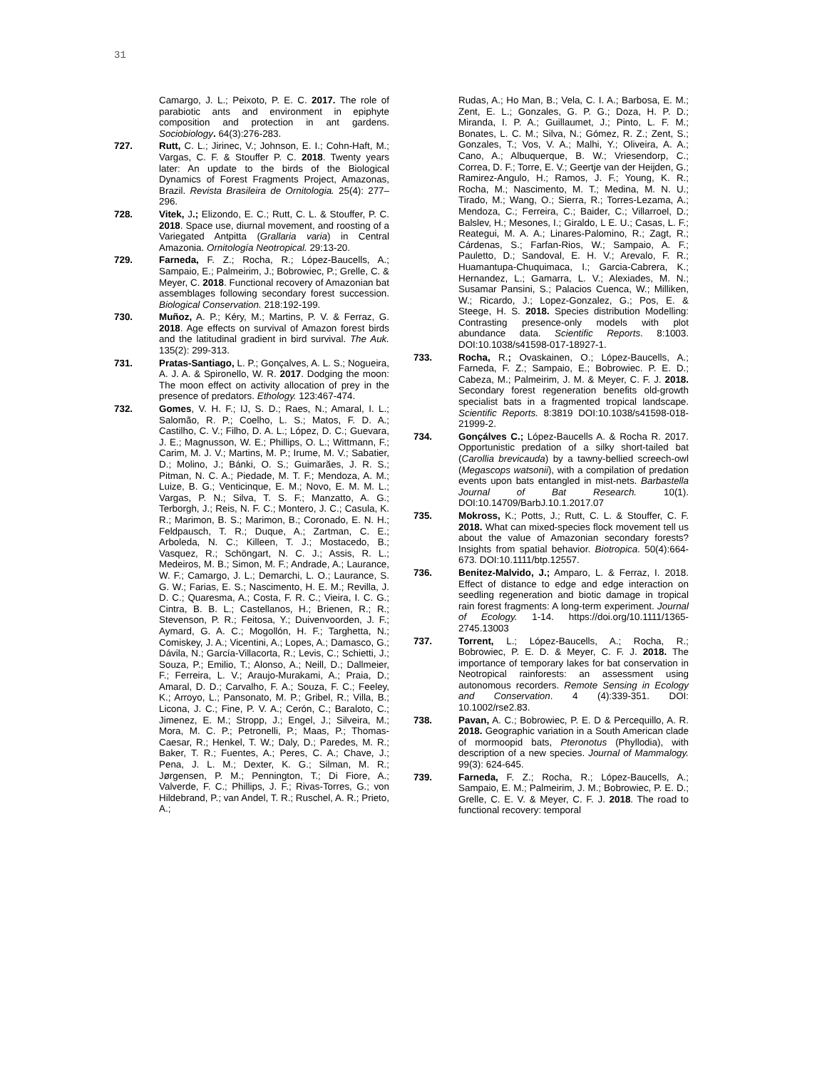31
Camargo, J. L.; Peixoto, P. E. C. 2017. The role of parabiotic ants and environment in epiphyte composition and protection in ant gardens. Sociobiology. 64(3):276-283.
727. Rutt, C. L.; Jirinec, V.; Johnson, E. I.; Cohn-Haft, M.; Vargas, C. F. & Stouffer P. C. 2018. Twenty years later: An update to the birds of the Biological Dynamics of Forest Fragments Project, Amazonas, Brazil. Revista Brasileira de Ornitologia. 25(4): 277–296.
728. Vitek, J.; Elizondo, E. C.; Rutt, C. L. & Stouffer, P. C. 2018. Space use, diurnal movement, and roosting of a Variegated Antpitta (Grallaria varia) in Central Amazonia. Ornitología Neotropical. 29:13-20.
729. Farneda, F. Z.; Rocha, R.; López-Baucells, A.; Sampaio, E.; Palmeirim, J.; Bobrowiec, P.; Grelle, C. & Meyer, C. 2018. Functional recovery of Amazonian bat assemblages following secondary forest succession. Biological Conservation. 218:192-199.
730. Muñoz, A. P.; Kéry, M.; Martins, P. V. & Ferraz, G. 2018. Age effects on survival of Amazon forest birds and the latitudinal gradient in bird survival. The Auk. 135(2): 299-313.
731. Pratas-Santiago, L. P.; Gonçalves, A. L. S.; Nogueira, A. J. A. & Spironello, W. R. 2017. Dodging the moon: The moon effect on activity allocation of prey in the presence of predators. Ethology. 123:467-474.
732. Gomes, V. H. F.; IJ, S. D.; Raes, N.; Amaral, I. L.; Salomão, R. P.; Coelho, L. S.; Matos, F. D. A.; Castilho, C. V.; Filho, D. A. L.; López, D. C.; Guevara, J. E.; Magnusson, W. E.; Phillips, O. L.; Wittmann, F.; Carim, M. J. V.; Martins, M. P.; Irume, M. V.; Sabatier, D.; Molino, J.; Bánki, O. S.; Guimarães, J. R. S.; Pitman, N. C. A.; Piedade, M. T. F.; Mendoza, A. M.; Luize, B. G.; Venticinque, E. M.; Novo, E. M. M. L.; Vargas, P. N.; Silva, T. S. F.; Manzatto, A. G.; Terborgh, J.; Reis, N. F. C.; Montero, J. C.; Casula, K. R.; Marimon, B. S.; Marimon, B.; Coronado, E. N. H.; Feldpausch, T. R.; Duque, A.; Zartman, C. E.; Arboleda, N. C.; Killeen, T. J.; Mostacedo, B.; Vasquez, R.; Schöngart, N. C. J.; Assis, R. L.; Medeiros, M. B.; Simon, M. F.; Andrade, A.; Laurance, W. F.; Camargo, J. L.; Demarchi, L. O.; Laurance, S. G. W.; Farias, E. S.; Nascimento, H. E. M.; Revilla, J. D. C.; Quaresma, A.; Costa, F. R. C.; Vieira, I. C. G.; Cintra, B. B. L.; Castellanos, H.; Brienen, R.; R.; Stevenson, P. R.; Feitosa, Y.; Duivenvoorden, J. F.; Aymard, G. A. C.; Mogollón, H. F.; Targhetta, N.; Comiskey, J. A.; Vicentini, A.; Lopes, A.; Damasco, G.; Dávila, N.; García-Villacorta, R.; Levis, C.; Schietti, J.; Souza, P.; Emilio, T.; Alonso, A.; Neill, D.; Dallmeier, F.; Ferreira, L. V.; Araujo-Murakami, A.; Praia, D.; Amaral, D. D.; Carvalho, F. A.; Souza, F. C.; Feeley, K.; Arroyo, L.; Pansonato, M. P.; Gribel, R.; Villa, B.; Licona, J. C.; Fine, P. V. A.; Cerón, C.; Baraloto, C.; Jimenez, E. M.; Stropp, J.; Engel, J.; Silveira, M.; Mora, M. C. P.; Petronelli, P.; Maas, P.; Thomas-Caesar, R.; Henkel, T. W.; Daly, D.; Paredes, M. R.; Baker, T. R.; Fuentes, A.; Peres, C. A.; Chave, J.; Pena, J. L. M.; Dexter, K. G.; Silman, M. R.; Jørgensen, P. M.; Pennington, T.; Di Fiore, A.; Valverde, F. C.; Phillips, J. F.; Rivas-Torres, G.; von Hildebrand, P.; van Andel, T. R.; Ruschel, A. R.; Prieto, A.;
Rudas, A.; Ho Man, B.; Vela, C. I. A.; Barbosa, E. M.; Zent, E. L.; Gonzales, G. P. G.; Doza, H. P. D.; Miranda, I. P. A.; Guillaumet, J.; Pinto, L. F. M.; Bonates, L. C. M.; Silva, N.; Gómez, R. Z.; Zent, S.; Gonzales, T.; Vos, V. A.; Malhi, Y.; Oliveira, A. A.; Cano, A.; Albuquerque, B. W.; Vriesendorp, C.; Correa, D. F.; Torre, E. V.; Geertje van der Heijden, G.; Ramirez-Angulo, H.; Ramos, J. F.; Young, K. R.; Rocha, M.; Nascimento, M. T.; Medina, M. N. U.; Tirado, M.; Wang, O.; Sierra, R.; Torres-Lezama, A.; Mendoza, C.; Ferreira, C.; Baider, C.; Villarroel, D.; Balslev, H.; Mesones, I.; Giraldo, L E. U.; Casas, L. F.; Reategui, M. A. A.; Linares-Palomino, R.; Zagt, R.; Cárdenas, S.; Farfan-Rios, W.; Sampaio, A. F.; Pauletto, D.; Sandoval, E. H. V.; Arevalo, F. R.; Huamantupa-Chuquimaca, I.; Garcia-Cabrera, K.; Hernandez, L.; Gamarra, L. V.; Alexiades, M. N.; Susamar Pansini, S.; Palacios Cuenca, W.; Milliken, W.; Ricardo, J.; Lopez-Gonzalez, G.; Pos, E. & Steege, H. S. 2018. Species distribution Modelling: Contrasting presence-only models with plot abundance data. Scientific Reports. 8:1003. DOI:10.1038/s41598-017-18927-1.
733. Rocha, R.; Ovaskainen, O.; López-Baucells, A.; Farneda, F. Z.; Sampaio, E.; Bobrowiec. P. E. D.; Cabeza, M.; Palmeirim, J. M. & Meyer, C. F. J. 2018. Secondary forest regeneration benefits old-growth specialist bats in a fragmented tropical landscape. Scientific Reports. 8:3819 DOI:10.1038/s41598-018-21999-2.
734. Gonçálves C.; López-Baucells A. & Rocha R. 2017. Opportunistic predation of a silky short-tailed bat (Carollia brevicauda) by a tawny-bellied screech-owl (Megascops watsonii), with a compilation of predation events upon bats entangled in mist-nets. Barbastella Journal of Bat Research. 10(1). DOI:10.14709/BarbJ.10.1.2017.07
735. Mokross, K.; Potts, J.; Rutt, C. L. & Stouffer, C. F. 2018. What can mixed-species flock movement tell us about the value of Amazonian secondary forests? Insights from spatial behavior. Biotropica. 50(4):664-673. DOI:10.1111/btp.12557.
736. Benitez-Malvido, J.; Amparo, L. & Ferraz, I. 2018. Effect of distance to edge and edge interaction on seedling regeneration and biotic damage in tropical rain forest fragments: A long-term experiment. Journal of Ecology. 1-14. https://doi.org/10.1111/1365-2745.13003
737. Torrent, L.; López-Baucells, A.; Rocha, R.; Bobrowiec, P. E. D. & Meyer, C. F. J. 2018. The importance of temporary lakes for bat conservation in Neotropical rainforests: an assessment using autonomous recorders. Remote Sensing in Ecology and Conservation. 4 (4):339-351. DOI: 10.1002/rse2.83.
738. Pavan, A. C.; Bobrowiec, P. E. D & Percequillo, A. R. 2018. Geographic variation in a South American clade of mormoopid bats, Pteronotus (Phyllodia), with description of a new species. Journal of Mammalogy. 99(3): 624-645.
739. Farneda, F. Z.; Rocha, R.; López-Baucells, A.; Sampaio, E. M.; Palmeirim, J. M.; Bobrowiec, P. E. D.; Grelle, C. E. V. & Meyer, C. F. J. 2018. The road to functional recovery: temporal